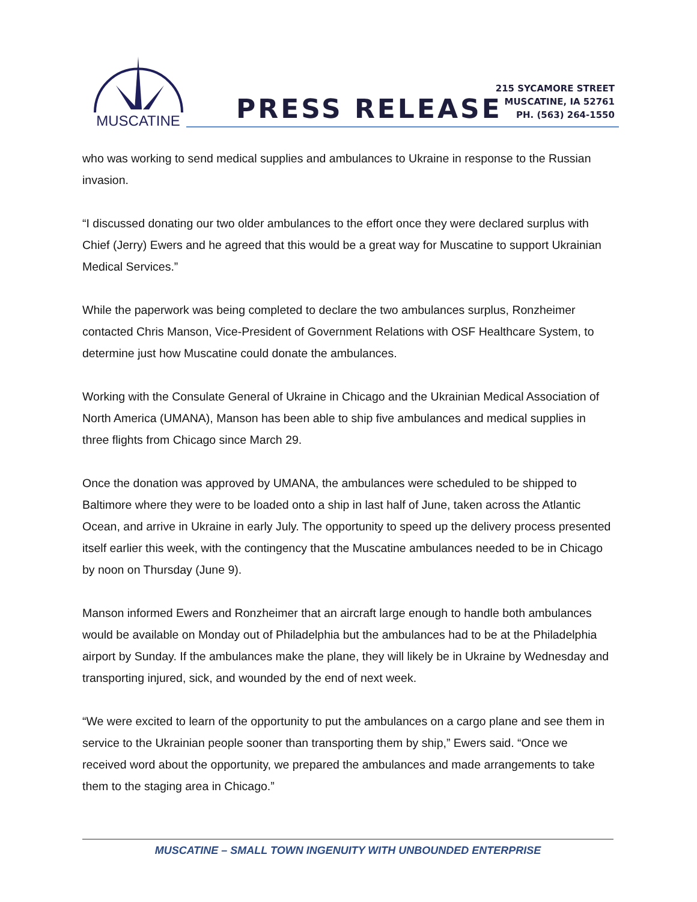MUSCATINE
PRESS RELEASE
215 SYCAMORE STREET
MUSCATINE, IA 52761
PH. (563) 264-1550
who was working to send medical supplies and ambulances to Ukraine in response to the Russian invasion.
“I discussed donating our two older ambulances to the effort once they were declared surplus with Chief (Jerry) Ewers and he agreed that this would be a great way for Muscatine to support Ukrainian Medical Services.”
While the paperwork was being completed to declare the two ambulances surplus, Ronzheimer contacted Chris Manson, Vice-President of Government Relations with OSF Healthcare System, to determine just how Muscatine could donate the ambulances.
Working with the Consulate General of Ukraine in Chicago and the Ukrainian Medical Association of North America (UMANA), Manson has been able to ship five ambulances and medical supplies in three flights from Chicago since March 29.
Once the donation was approved by UMANA, the ambulances were scheduled to be shipped to Baltimore where they were to be loaded onto a ship in last half of June, taken across the Atlantic Ocean, and arrive in Ukraine in early July. The opportunity to speed up the delivery process presented itself earlier this week, with the contingency that the Muscatine ambulances needed to be in Chicago by noon on Thursday (June 9).
Manson informed Ewers and Ronzheimer that an aircraft large enough to handle both ambulances would be available on Monday out of Philadelphia but the ambulances had to be at the Philadelphia airport by Sunday. If the ambulances make the plane, they will likely be in Ukraine by Wednesday and transporting injured, sick, and wounded by the end of next week.
“We were excited to learn of the opportunity to put the ambulances on a cargo plane and see them in service to the Ukrainian people sooner than transporting them by ship,” Ewers said. “Once we received word about the opportunity, we prepared the ambulances and made arrangements to take them to the staging area in Chicago.”
MUSCATINE – SMALL TOWN INGENUITY WITH UNBOUNDED ENTERPRISE